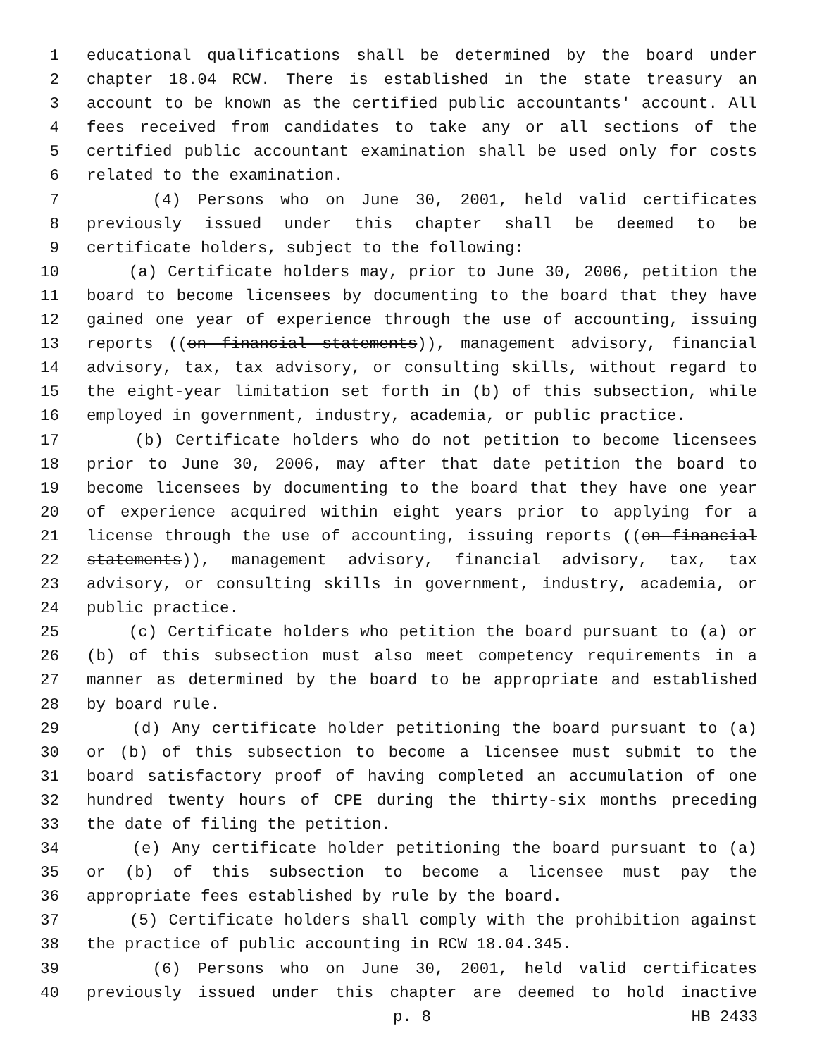1 educational qualifications shall be determined by the board under
2 chapter 18.04 RCW. There is established in the state treasury an
3 account to be known as the certified public accountants' account. All
4 fees received from candidates to take any or all sections of the
5 certified public accountant examination shall be used only for costs
6 related to the examination.
7 (4) Persons who on June 30, 2001, held valid certificates
8 previously issued under this chapter shall be deemed to be
9 certificate holders, subject to the following:
10 (a) Certificate holders may, prior to June 30, 2006, petition the
11 board to become licensees by documenting to the board that they have
12 gained one year of experience through the use of accounting, issuing
13 reports ((on financial statements)), management advisory, financial
14 advisory, tax, tax advisory, or consulting skills, without regard to
15 the eight-year limitation set forth in (b) of this subsection, while
16 employed in government, industry, academia, or public practice.
17 (b) Certificate holders who do not petition to become licensees
18 prior to June 30, 2006, may after that date petition the board to
19 become licensees by documenting to the board that they have one year
20 of experience acquired within eight years prior to applying for a
21 license through the use of accounting, issuing reports ((on financial
22 statements)), management advisory, financial advisory, tax, tax
23 advisory, or consulting skills in government, industry, academia, or
24 public practice.
25 (c) Certificate holders who petition the board pursuant to (a) or
26 (b) of this subsection must also meet competency requirements in a
27 manner as determined by the board to be appropriate and established
28 by board rule.
29 (d) Any certificate holder petitioning the board pursuant to (a)
30 or (b) of this subsection to become a licensee must submit to the
31 board satisfactory proof of having completed an accumulation of one
32 hundred twenty hours of CPE during the thirty-six months preceding
33 the date of filing the petition.
34 (e) Any certificate holder petitioning the board pursuant to (a)
35 or (b) of this subsection to become a licensee must pay the
36 appropriate fees established by rule by the board.
37 (5) Certificate holders shall comply with the prohibition against
38 the practice of public accounting in RCW 18.04.345.
39 (6) Persons who on June 30, 2001, held valid certificates
40 previously issued under this chapter are deemed to hold inactive
p. 8 HB 2433